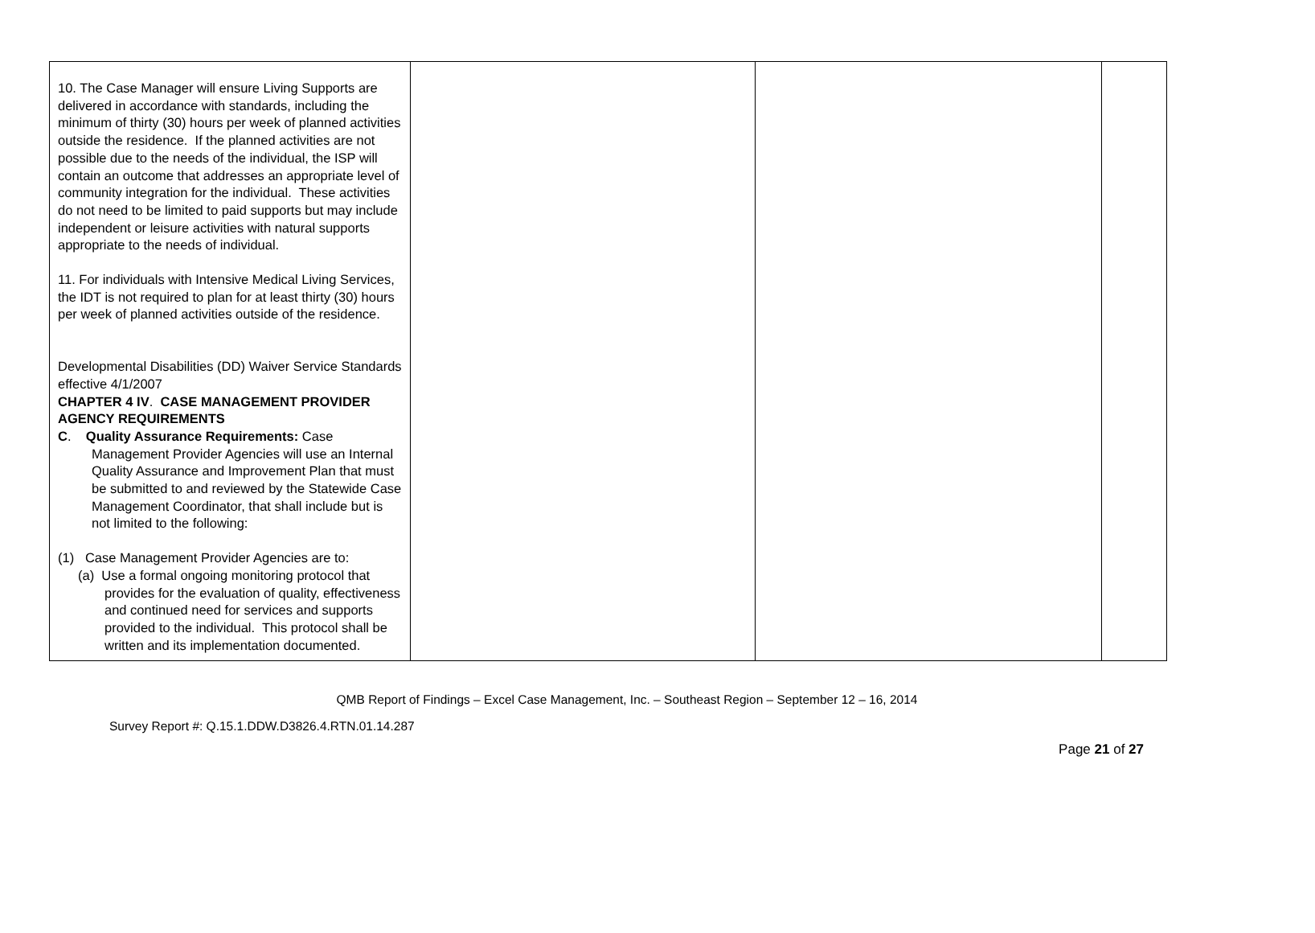| 10. The Case Manager will ensure Living Supports are delivered in accordance with standards, including the minimum of thirty (30) hours per week of planned activities outside the residence. If the planned activities are not possible due to the needs of the individual, the ISP will contain an outcome that addresses an appropriate level of community integration for the individual. These activities do not need to be limited to paid supports but may include independent or leisure activities with natural supports appropriate to the needs of individual. 11. For individuals with Intensive Medical Living Services, the IDT is not required to plan for at least thirty (30) hours per week of planned activities outside of the residence. Developmental Disabilities (DD) Waiver Service Standards effective 4/1/2007 CHAPTER 4 IV . CASE MANAGEMENT PROVIDER AGENCY REQUIREMENTS C . Quality Assurance Requirements: Case Management Provider Agencies will use an Internal Quality Assurance and Improvement Plan that must be submitted to and reviewed by the Statewide Case Management Coordinator, that shall include but is not limited to the following: (1) Case Management Provider Agencies are to: (a) Use a formal ongoing monitoring protocol that provides for the evaluation of quality, effectiveness and continued need for services and supports provided to the individual. This protocol shall be written and its implementation documented. | | | |
QMB Report of Findings – Excel Case Management, Inc. – Southeast Region – September 12 – 16, 2014
Survey Report #: Q.15.1.DDW.D3826.4.RTN.01.14.287
Page 21 of 27